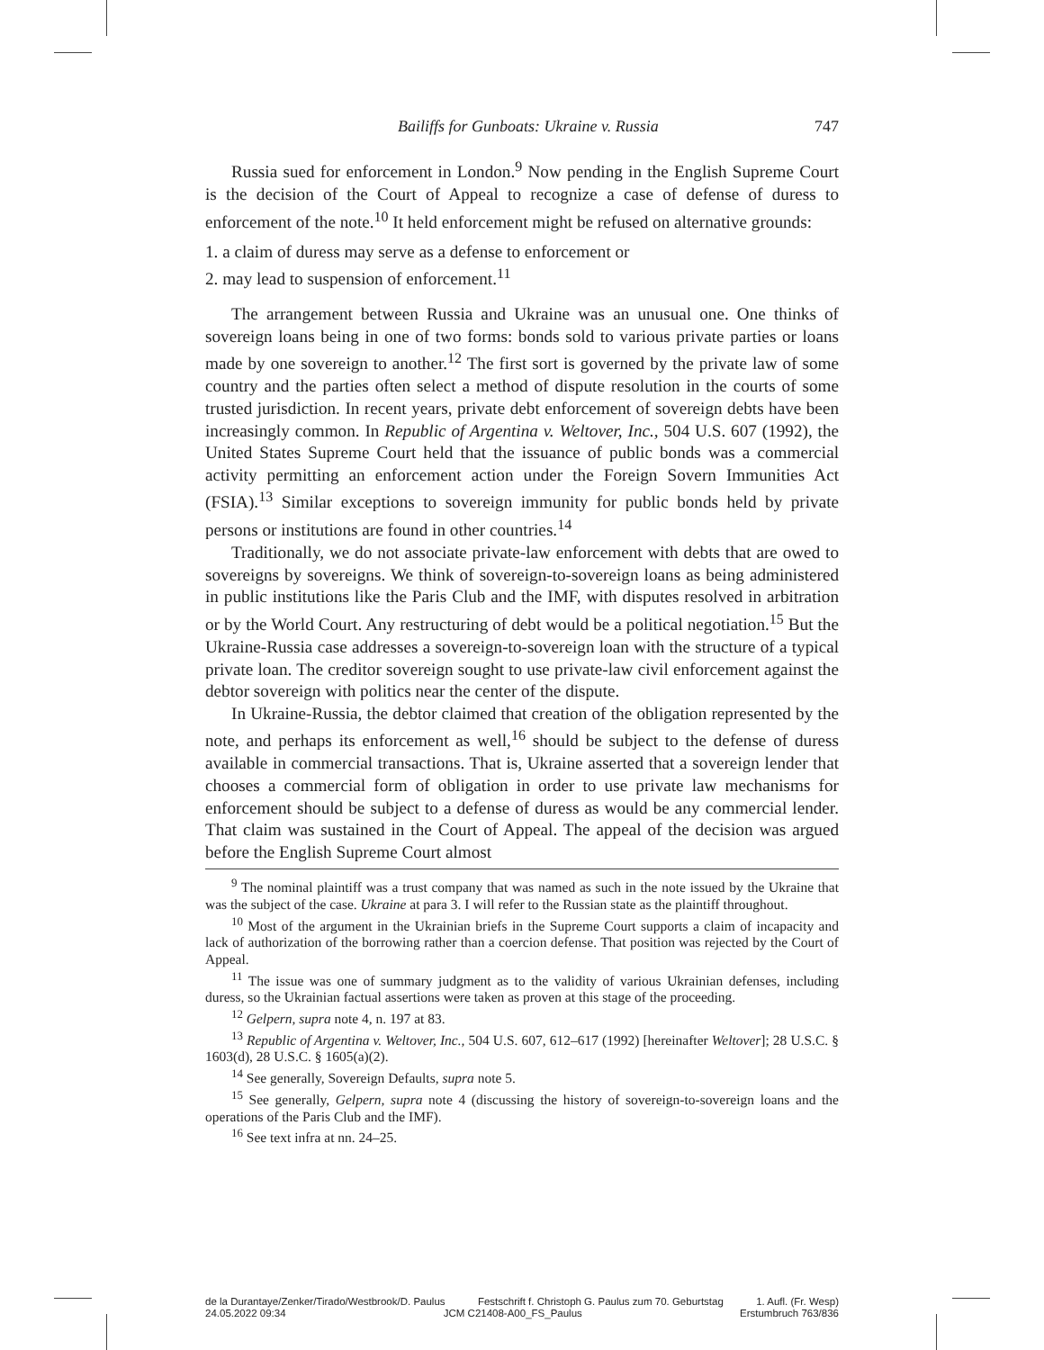Bailiffs for Gunboats: Ukraine v. Russia 747
Russia sued for enforcement in London.<sup>9</sup> Now pending in the English Supreme Court is the decision of the Court of Appeal to recognize a case of defense of duress to enforcement of the note.<sup>10</sup> It held enforcement might be refused on alternative grounds:
1. a claim of duress may serve as a defense to enforcement or
2. may lead to suspension of enforcement.<sup>11</sup>
The arrangement between Russia and Ukraine was an unusual one. One thinks of sovereign loans being in one of two forms: bonds sold to various private parties or loans made by one sovereign to another.<sup>12</sup> The first sort is governed by the private law of some country and the parties often select a method of dispute resolution in the courts of some trusted jurisdiction. In recent years, private debt enforcement of sovereign debts have been increasingly common. In Republic of Argentina v. Weltover, Inc., 504 U.S. 607 (1992), the United States Supreme Court held that the issuance of public bonds was a commercial activity permitting an enforcement action under the Foreign Sovern Immunities Act (FSIA).<sup>13</sup> Similar exceptions to sovereign immunity for public bonds held by private persons or institutions are found in other countries.<sup>14</sup>
Traditionally, we do not associate private-law enforcement with debts that are owed to sovereigns by sovereigns. We think of sovereign-to-sovereign loans as being administered in public institutions like the Paris Club and the IMF, with disputes resolved in arbitration or by the World Court. Any restructuring of debt would be a political negotiation.<sup>15</sup> But the Ukraine-Russia case addresses a sovereign-to-sovereign loan with the structure of a typical private loan. The creditor sovereign sought to use private-law civil enforcement against the debtor sovereign with politics near the center of the dispute.
In Ukraine-Russia, the debtor claimed that creation of the obligation represented by the note, and perhaps its enforcement as well,<sup>16</sup> should be subject to the defense of duress available in commercial transactions. That is, Ukraine asserted that a sovereign lender that chooses a commercial form of obligation in order to use private law mechanisms for enforcement should be subject to a defense of duress as would be any commercial lender. That claim was sustained in the Court of Appeal. The appeal of the decision was argued before the English Supreme Court almost
<sup>9</sup> The nominal plaintiff was a trust company that was named as such in the note issued by the Ukraine that was the subject of the case. Ukraine at para 3. I will refer to the Russian state as the plaintiff throughout.
<sup>10</sup> Most of the argument in the Ukrainian briefs in the Supreme Court supports a claim of incapacity and lack of authorization of the borrowing rather than a coercion defense. That position was rejected by the Court of Appeal.
<sup>11</sup> The issue was one of summary judgment as to the validity of various Ukrainian defenses, including duress, so the Ukrainian factual assertions were taken as proven at this stage of the proceeding.
<sup>12</sup> Gelpern, supra note 4, n. 197 at 83.
<sup>13</sup> Republic of Argentina v. Weltover, Inc., 504 U.S. 607, 612–617 (1992) [hereinafter Weltover]; 28 U.S.C. § 1603(d), 28 U.S.C. § 1605(a)(2).
<sup>14</sup> See generally, Sovereign Defaults, supra note 5.
<sup>15</sup> See generally, Gelpern, supra note 4 (discussing the history of sovereign-to-sovereign loans and the operations of the Paris Club and the IMF).
<sup>16</sup> See text infra at nn. 24–25.
de la Durantaye/Zenker/Tirado/Westbrook/D. Paulus Festschrift f. Christoph G. Paulus zum 70. Geburtstag 1. Aufl. (Fr. Wesp)
24.05.2022 09:34 JCM C21408-A00_FS_Paulus Erstumbruch 763/836